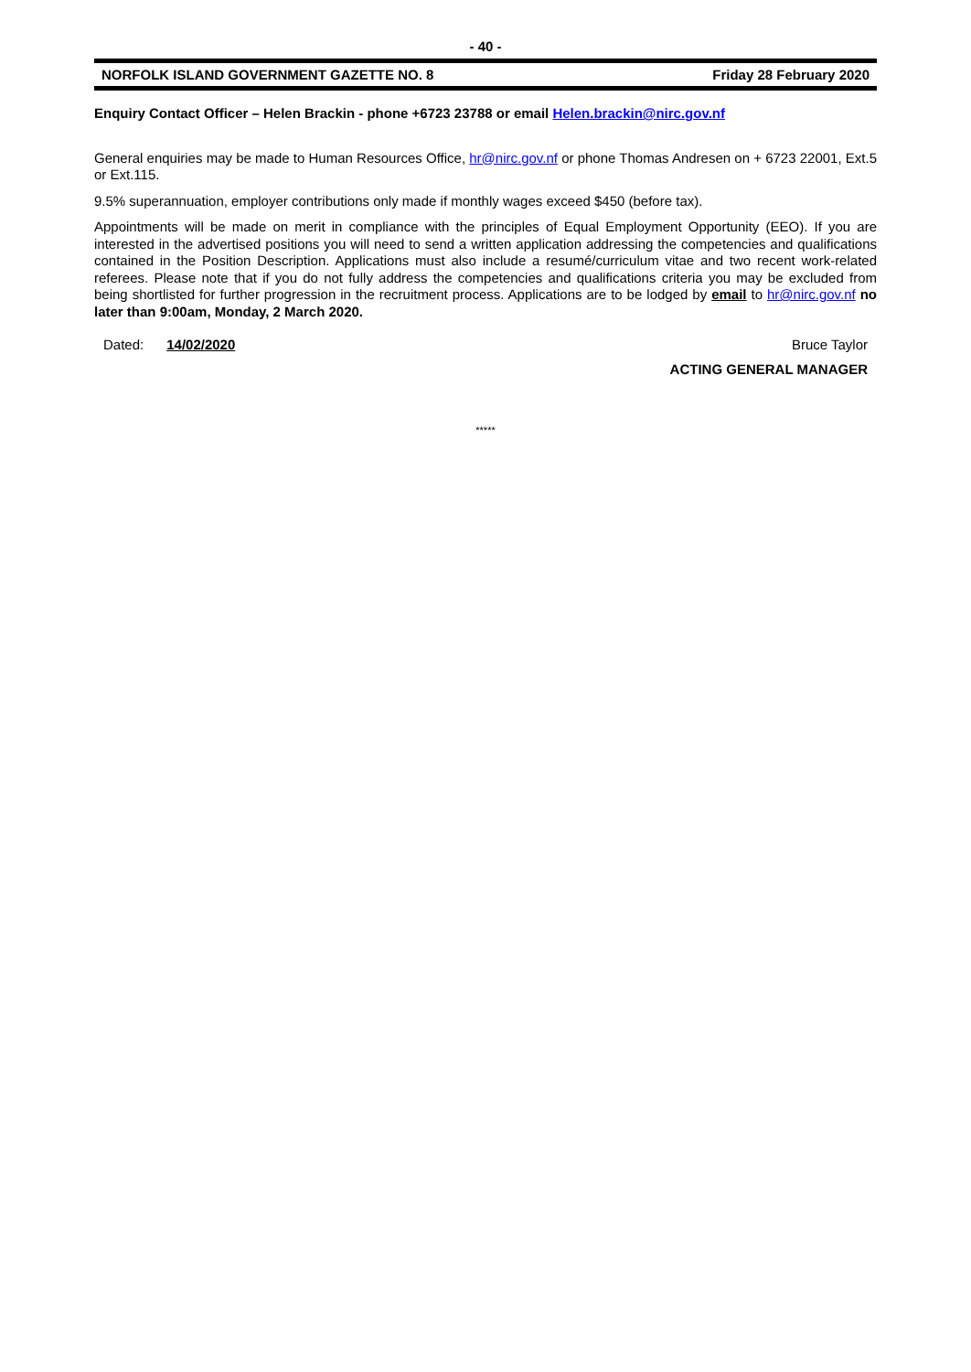- 40 -
NORFOLK ISLAND GOVERNMENT GAZETTE NO. 8 Friday 28 February 2020
Enquiry Contact Officer – Helen Brackin - phone +6723 23788 or email Helen.brackin@nirc.gov.nf
General enquiries may be made to Human Resources Office, hr@nirc.gov.nf or phone Thomas Andresen on + 6723 22001, Ext.5 or Ext.115.
9.5% superannuation, employer contributions only made if monthly wages exceed $450 (before tax).
Appointments will be made on merit in compliance with the principles of Equal Employment Opportunity (EEO). If you are interested in the advertised positions you will need to send a written application addressing the competencies and qualifications contained in the Position Description. Applications must also include a resumé/curriculum vitae and two recent work-related referees. Please note that if you do not fully address the competencies and qualifications criteria you may be excluded from being shortlisted for further progression in the recruitment process. Applications are to be lodged by email to hr@nirc.gov.nf no later than 9:00am, Monday, 2 March 2020.
Dated: 14/02/2020 Bruce Taylor
ACTING GENERAL MANAGER
*****